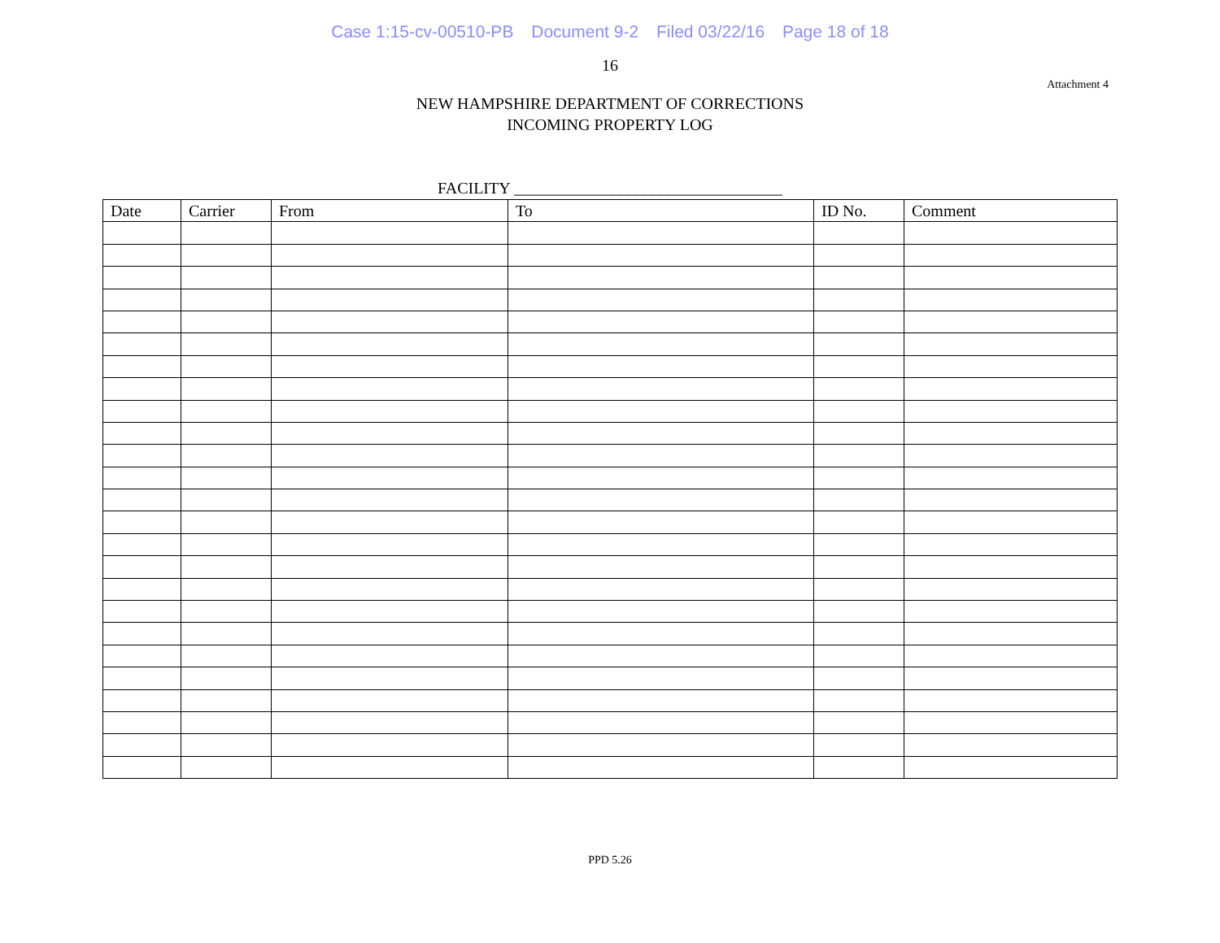Case 1:15-cv-00510-PB Document 9-2 Filed 03/22/16 Page 18 of 18
16
Attachment 4
NEW HAMPSHIRE DEPARTMENT OF CORRECTIONS
INCOMING PROPERTY LOG
FACILITY _________________________________
| Date | Carrier | From | To | ID No. | Comment |
| --- | --- | --- | --- | --- | --- |
PPD 5.26